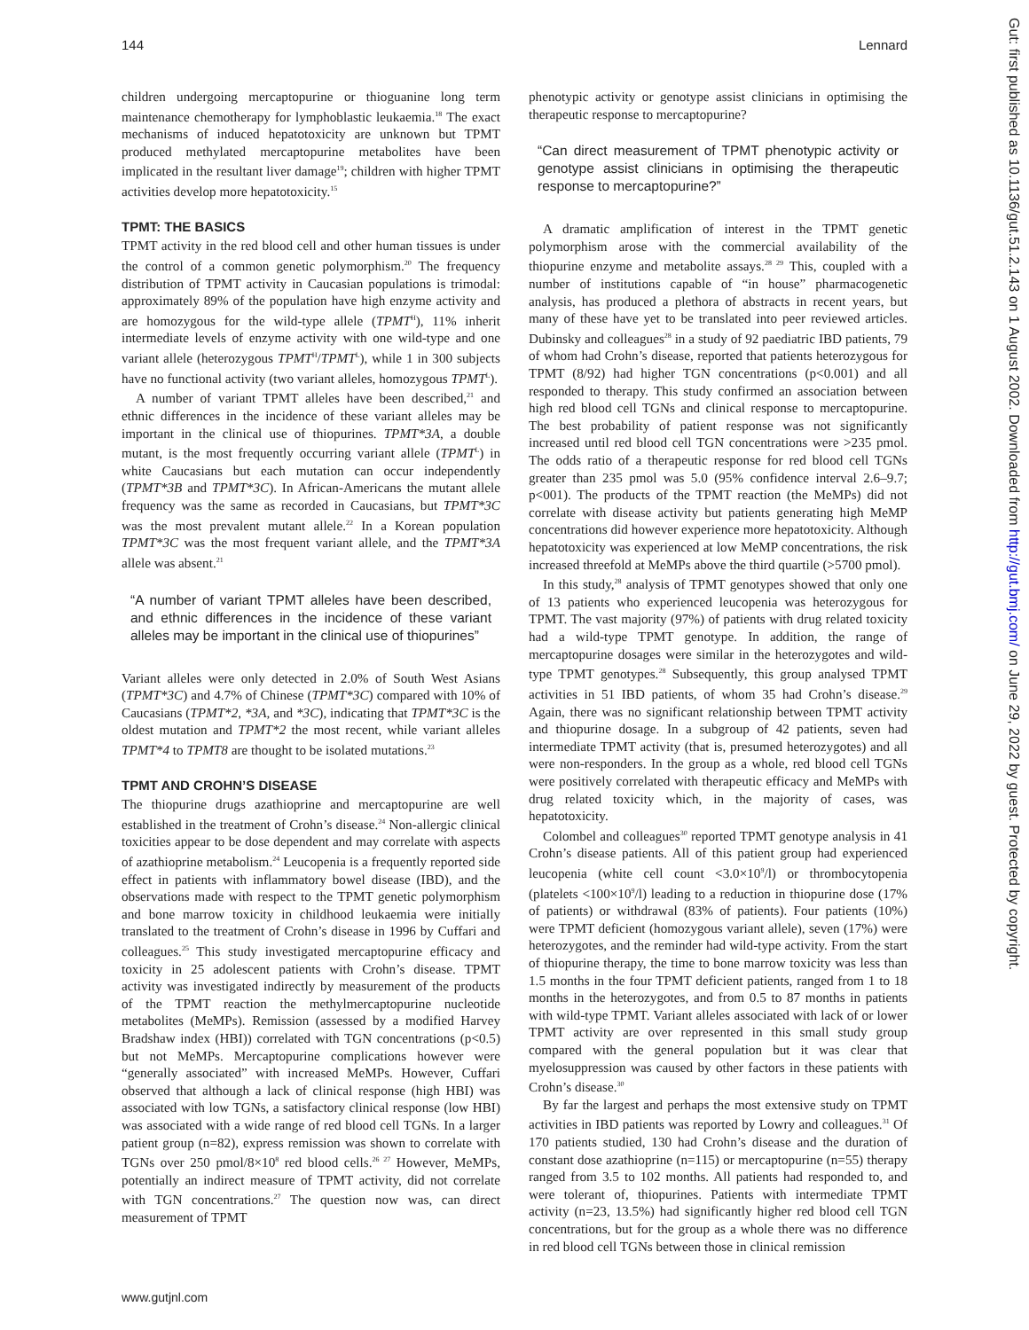144 Lennard
children undergoing mercaptopurine or thioguanine long term maintenance chemotherapy for lymphoblastic leukaemia.<sup>18</sup> The exact mechanisms of induced hepatotoxicity are unknown but TPMT produced methylated mercaptopurine metabolites have been implicated in the resultant liver damage<sup>19</sup>; children with higher TPMT activities develop more hepatotoxicity.<sup>15</sup>
TPMT: THE BASICS
TPMT activity in the red blood cell and other human tissues is under the control of a common genetic polymorphism.<sup>20</sup> The frequency distribution of TPMT activity in Caucasian populations is trimodal: approximately 89% of the population have high enzyme activity and are homozygous for the wild-type allele (TPMT<sup>H</sup>), 11% inherit intermediate levels of enzyme activity with one wild-type and one variant allele (heterozygous TPMT<sup>H</sup>/TPMT<sup>L</sup>), while 1 in 300 subjects have no functional activity (two variant alleles, homozygous TPMT<sup>L</sup>).
A number of variant TPMT alleles have been described,<sup>21</sup> and ethnic differences in the incidence of these variant alleles may be important in the clinical use of thiopurines. TPMT*3A, a double mutant, is the most frequently occurring variant allele (TPMT<sup>L</sup>) in white Caucasians but each mutation can occur independently (TPMT*3B and TPMT*3C). In African-Americans the mutant allele frequency was the same as recorded in Caucasians, but TPMT*3C was the most prevalent mutant allele.<sup>22</sup> In a Korean population TPMT*3C was the most frequent variant allele, and the TPMT*3A allele was absent.<sup>21</sup>
“A number of variant TPMT alleles have been described, and ethnic differences in the incidence of these variant alleles may be important in the clinical use of thiopurines”
Variant alleles were only detected in 2.0% of South West Asians (TPMT*3C) and 4.7% of Chinese (TPMT*3C) compared with 10% of Caucasians (TPMT*2, *3A, and *3C), indicating that TPMT*3C is the oldest mutation and TPMT*2 the most recent, while variant alleles TPMT*4 to TPMT8 are thought to be isolated mutations.<sup>23</sup>
TPMT AND CROHN’S DISEASE
The thiopurine drugs azathioprine and mercaptopurine are well established in the treatment of Crohn’s disease.<sup>24</sup> Non-allergic clinical toxicities appear to be dose dependent and may correlate with aspects of azathioprine metabolism.<sup>24</sup> Leucopenia is a frequently reported side effect in patients with inflammatory bowel disease (IBD), and the observations made with respect to the TPMT genetic polymorphism and bone marrow toxicity in childhood leukaemia were initially translated to the treatment of Crohn’s disease in 1996 by Cuffari and colleagues.<sup>25</sup> This study investigated mercaptopurine efficacy and toxicity in 25 adolescent patients with Crohn’s disease. TPMT activity was investigated indirectly by measurement of the products of the TPMT reaction the methylmercaptopurine nucleotide metabolites (MeMPs). Remission (assessed by a modified Harvey Bradshaw index (HBI)) correlated with TGN concentrations (p<0.5) but not MeMPs. Mercaptopurine complications however were “generally associated” with increased MeMPs. However, Cuffari observed that although a lack of clinical response (high HBI) was associated with low TGNs, a satisfactory clinical response (low HBI) was associated with a wide range of red blood cell TGNs. In a larger patient group (n=82), express remission was shown to correlate with TGNs over 250 pmol/8×10<sup>8</sup> red blood cells.<sup>26 27</sup> However, MeMPs, potentially an indirect measure of TPMT activity, did not correlate with TGN concentrations.<sup>27</sup> The question now was, can direct measurement of TPMT
phenotypic activity or genotype assist clinicians in optimising the therapeutic response to mercaptopurine?
“Can direct measurement of TPMT phenotypic activity or genotype assist clinicians in optimising the therapeutic response to mercaptopurine?”
A dramatic amplification of interest in the TPMT genetic polymorphism arose with the commercial availability of the thiopurine enzyme and metabolite assays.<sup>28 29</sup> This, coupled with a number of institutions capable of “in house” pharmacogenetic analysis, has produced a plethora of abstracts in recent years, but many of these have yet to be translated into peer reviewed articles. Dubinsky and colleagues<sup>28</sup> in a study of 92 paediatric IBD patients, 79 of whom had Crohn’s disease, reported that patients heterozygous for TPMT (8/92) had higher TGN concentrations (p<0.001) and all responded to therapy. This study confirmed an association between high red blood cell TGNs and clinical response to mercaptopurine. The best probability of patient response was not significantly increased until red blood cell TGN concentrations were >235 pmol. The odds ratio of a therapeutic response for red blood cell TGNs greater than 235 pmol was 5.0 (95% confidence interval 2.6–9.7; p<001). The products of the TPMT reaction (the MeMPs) did not correlate with disease activity but patients generating high MeMP concentrations did however experience more hepatotoxicity. Although hepatotoxicity was experienced at low MeMP concentrations, the risk increased threefold at MeMPs above the third quartile (>5700 pmol).
In this study,<sup>28</sup> analysis of TPMT genotypes showed that only one of 13 patients who experienced leucopenia was heterozygous for TPMT. The vast majority (97%) of patients with drug related toxicity had a wild-type TPMT genotype. In addition, the range of mercaptopurine dosages were similar in the heterozygotes and wild-type TPMT genotypes.<sup>28</sup> Subsequently, this group analysed TPMT activities in 51 IBD patients, of whom 35 had Crohn’s disease.<sup>29</sup> Again, there was no significant relationship between TPMT activity and thiopurine dosage. In a subgroup of 42 patients, seven had intermediate TPMT activity (that is, presumed heterozygotes) and all were non-responders. In the group as a whole, red blood cell TGNs were positively correlated with therapeutic efficacy and MeMPs with drug related toxicity which, in the majority of cases, was hepatotoxicity.
Colombel and colleagues<sup>30</sup> reported TPMT genotype analysis in 41 Crohn’s disease patients. All of this patient group had experienced leucopenia (white cell count <3.0×10<sup>9</sup>/l) or thrombocytopenia (platelets <100×10<sup>9</sup>/l) leading to a reduction in thiopurine dose (17% of patients) or withdrawal (83% of patients). Four patients (10%) were TPMT deficient (homozygous variant allele), seven (17%) were heterozygotes, and the reminder had wild-type activity. From the start of thiopurine therapy, the time to bone marrow toxicity was less than 1.5 months in the four TPMT deficient patients, ranged from 1 to 18 months in the heterozygotes, and from 0.5 to 87 months in patients with wild-type TPMT. Variant alleles associated with lack of or lower TPMT activity are over represented in this small study group compared with the general population but it was clear that myelosuppression was caused by other factors in these patients with Crohn’s disease.<sup>30</sup>
By far the largest and perhaps the most extensive study on TPMT activities in IBD patients was reported by Lowry and colleagues.<sup>31</sup> Of 170 patients studied, 130 had Crohn’s disease and the duration of constant dose azathioprine (n=115) or mercaptopurine (n=55) therapy ranged from 3.5 to 102 months. All patients had responded to, and were tolerant of, thiopurines. Patients with intermediate TPMT activity (n=23, 13.5%) had significantly higher red blood cell TGN concentrations, but for the group as a whole there was no difference in red blood cell TGNs between those in clinical remission
www.gutjnl.com
Gut: first published as 10.1136/gut.51.2.143 on 1 August 2002. Downloaded from http://gut.bmj.com/ on June 29, 2022 by guest. Protected by copyright.